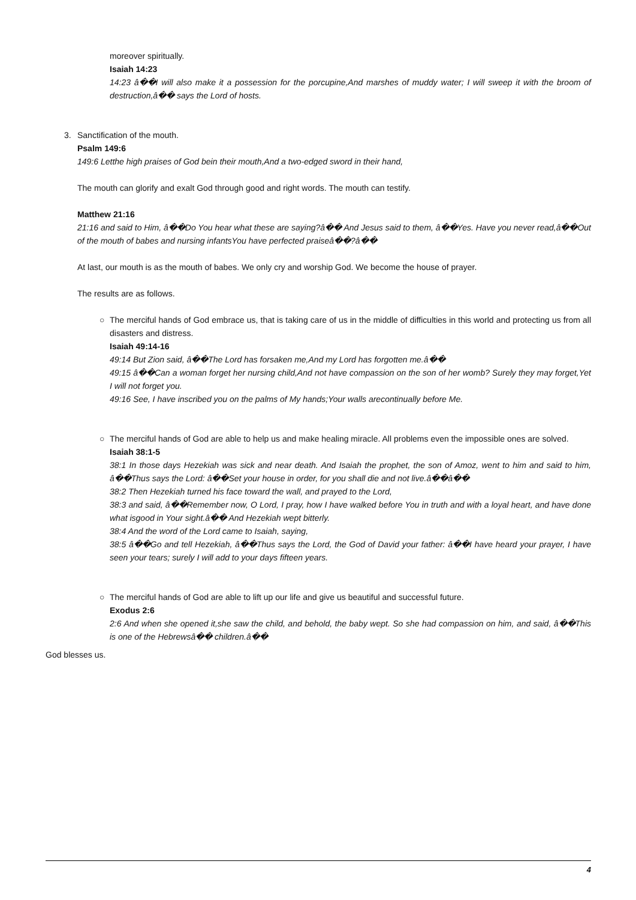moreover spiritually.
Isaiah 14:23
14:23 â��I will also make it a possession for the porcupine,And marshes of muddy water; I will sweep it with the broom of destruction,â�� says the Lord of hosts.
3. Sanctification of the mouth.
Psalm 149:6
149:6 Letthe high praises of God bein their mouth,And a two-edged sword in their hand,
The mouth can glorify and exalt God through good and right words. The mouth can testify.
Matthew 21:16
21:16 and said to Him, â��Do You hear what these are saying?â�� And Jesus said to them, â��Yes. Have you never read,â��Out of the mouth of babes and nursing infantsYou have perfected praiseâ��?â��
At last, our mouth is as the mouth of babes. We only cry and worship God. We become the house of prayer.
The results are as follows.
○ The merciful hands of God embrace us, that is taking care of us in the middle of difficulties in this world and protecting us from all disasters and distress.
Isaiah 49:14-16
49:14 But Zion said, â��The Lord has forsaken me,And my Lord has forgotten me.â��
49:15 â��Can a woman forget her nursing child,And not have compassion on the son of her womb? Surely they may forget,Yet I will not forget you.
49:16 See, I have inscribed you on the palms of My hands;Your walls arecontinually before Me.
○ The merciful hands of God are able to help us and make healing miracle. All problems even the impossible ones are solved.
Isaiah 38:1-5
38:1 In those days Hezekiah was sick and near death. And Isaiah the prophet, the son of Amoz, went to him and said to him, â��Thus says the Lord: â��Set your house in order, for you shall die and not live.â��â��
38:2 Then Hezekiah turned his face toward the wall, and prayed to the Lord,
38:3 and said, â��Remember now, O Lord, I pray, how I have walked before You in truth and with a loyal heart, and have done what isgood in Your sight.â�� And Hezekiah wept bitterly.
38:4 And the word of the Lord came to Isaiah, saying,
38:5 â��Go and tell Hezekiah, â��Thus says the Lord, the God of David your father: â��I have heard your prayer, I have seen your tears; surely I will add to your days fifteen years.
○ The merciful hands of God are able to lift up our life and give us beautiful and successful future.
Exodus 2:6
2:6 And when she opened it,she saw the child, and behold, the baby wept. So she had compassion on him, and said, â��This is one of the Hebrewsâ�� children.â��
God blesses us.
4